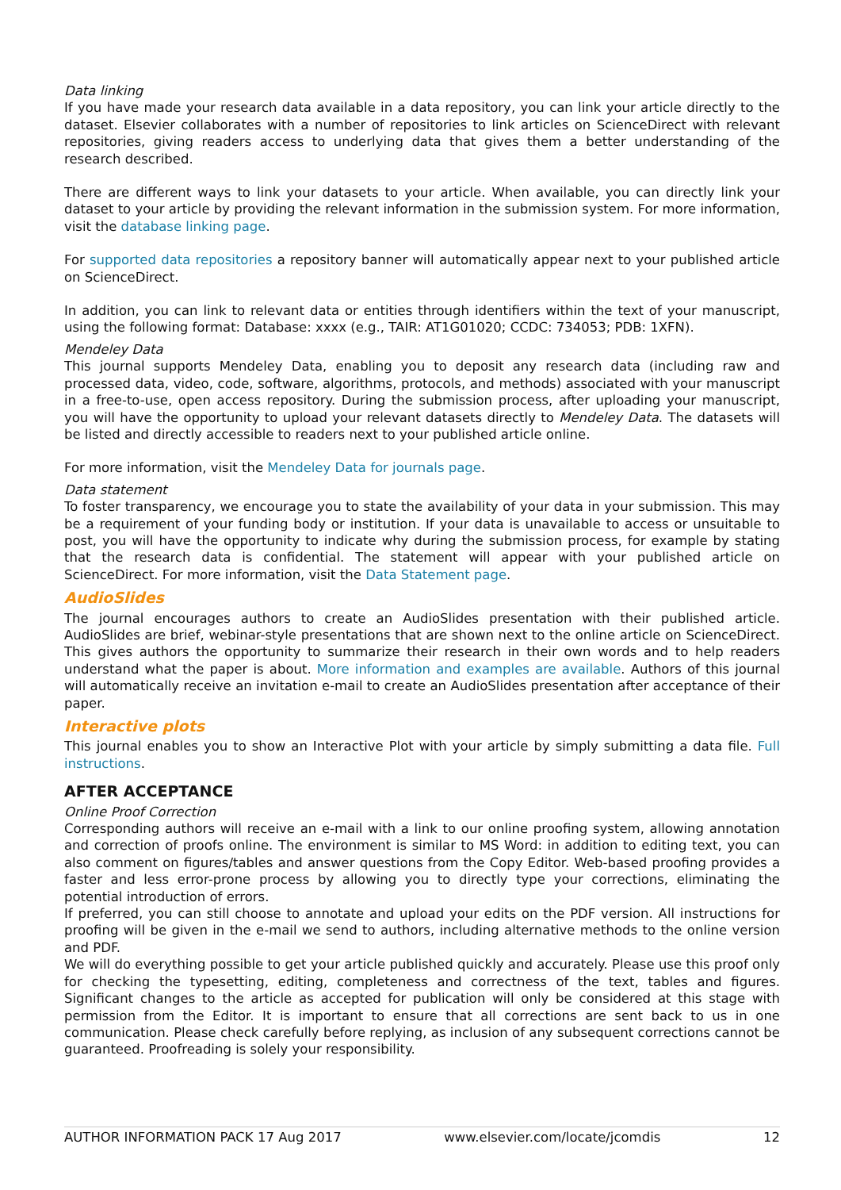Data linking
If you have made your research data available in a data repository, you can link your article directly to the dataset. Elsevier collaborates with a number of repositories to link articles on ScienceDirect with relevant repositories, giving readers access to underlying data that gives them a better understanding of the research described.
There are different ways to link your datasets to your article. When available, you can directly link your dataset to your article by providing the relevant information in the submission system. For more information, visit the database linking page.
For supported data repositories a repository banner will automatically appear next to your published article on ScienceDirect.
In addition, you can link to relevant data or entities through identifiers within the text of your manuscript, using the following format: Database: xxxx (e.g., TAIR: AT1G01020; CCDC: 734053; PDB: 1XFN).
Mendeley Data
This journal supports Mendeley Data, enabling you to deposit any research data (including raw and processed data, video, code, software, algorithms, protocols, and methods) associated with your manuscript in a free-to-use, open access repository. During the submission process, after uploading your manuscript, you will have the opportunity to upload your relevant datasets directly to Mendeley Data. The datasets will be listed and directly accessible to readers next to your published article online.
For more information, visit the Mendeley Data for journals page.
Data statement
To foster transparency, we encourage you to state the availability of your data in your submission. This may be a requirement of your funding body or institution. If your data is unavailable to access or unsuitable to post, you will have the opportunity to indicate why during the submission process, for example by stating that the research data is confidential. The statement will appear with your published article on ScienceDirect. For more information, visit the Data Statement page.
AudioSlides
The journal encourages authors to create an AudioSlides presentation with their published article. AudioSlides are brief, webinar-style presentations that are shown next to the online article on ScienceDirect. This gives authors the opportunity to summarize their research in their own words and to help readers understand what the paper is about. More information and examples are available. Authors of this journal will automatically receive an invitation e-mail to create an AudioSlides presentation after acceptance of their paper.
Interactive plots
This journal enables you to show an Interactive Plot with your article by simply submitting a data file. Full instructions.
AFTER ACCEPTANCE
Online Proof Correction
Corresponding authors will receive an e-mail with a link to our online proofing system, allowing annotation and correction of proofs online. The environment is similar to MS Word: in addition to editing text, you can also comment on figures/tables and answer questions from the Copy Editor. Web-based proofing provides a faster and less error-prone process by allowing you to directly type your corrections, eliminating the potential introduction of errors.
If preferred, you can still choose to annotate and upload your edits on the PDF version. All instructions for proofing will be given in the e-mail we send to authors, including alternative methods to the online version and PDF.
We will do everything possible to get your article published quickly and accurately. Please use this proof only for checking the typesetting, editing, completeness and correctness of the text, tables and figures. Significant changes to the article as accepted for publication will only be considered at this stage with permission from the Editor. It is important to ensure that all corrections are sent back to us in one communication. Please check carefully before replying, as inclusion of any subsequent corrections cannot be guaranteed. Proofreading is solely your responsibility.
AUTHOR INFORMATION PACK 17 Aug 2017 www.elsevier.com/locate/jcomdis 12